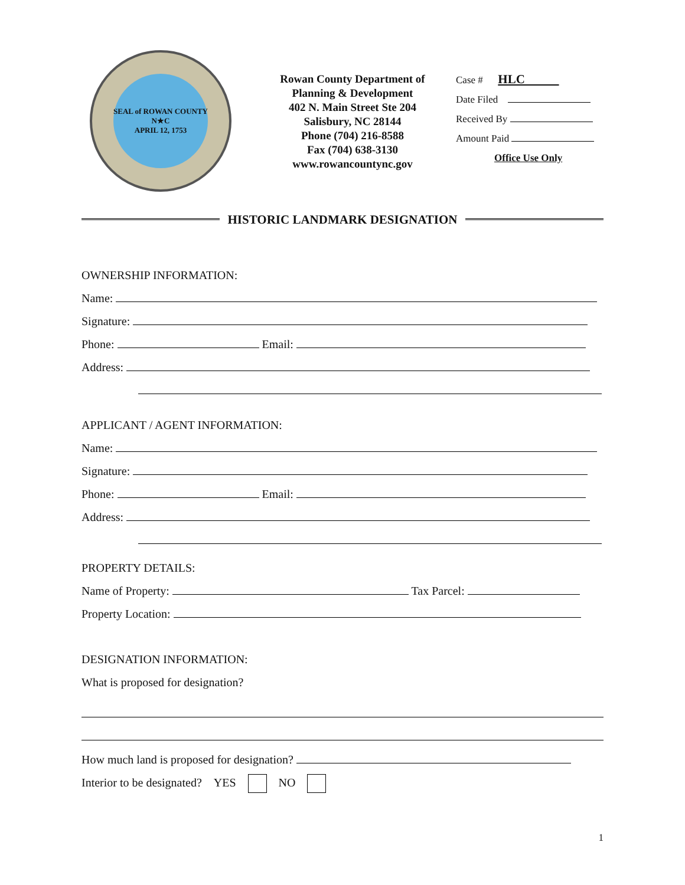SEAL of ROWAN COUNTY
N★C
APRIL 12, 1753
Rowan County Department of
Planning & Development
402 N. Main Street Ste 204
Salisbury, NC 28144
Phone (704) 216-8588
Fax (704) 638-3130
www.rowancountync.gov
Case # HLC
Date Filed
Received By
Amount Paid
Office Use Only
HISTORIC LANDMARK DESIGNATION
OWNERSHIP INFORMATION:
Name:
Signature:
Phone: Email:
Address:
APPLICANT / AGENT INFORMATION:
Name:
Signature:
Phone: Email:
Address:
PROPERTY DETAILS:
Name of Property: Tax Parcel:
Property Location:
DESIGNATION INFORMATION:
What is proposed for designation?
How much land is proposed for designation?
Interior to be designated? YES NO
1